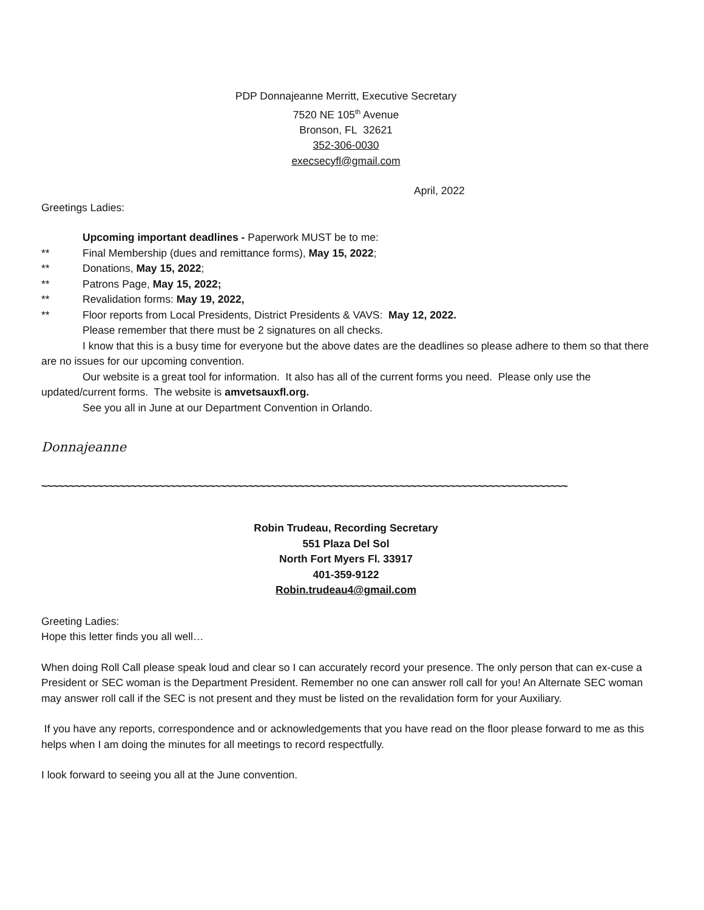PDP Donnajeanne Merritt, Executive Secretary
7520 NE 105<sup>th</sup> Avenue
Bronson, FL 32621
352-306-0030
execsecyfl@gmail.com
April, 2022
Greetings Ladies:
Upcoming important deadlines - Paperwork MUST be to me:
** Final Membership (dues and remittance forms), May 15, 2022;
** Donations, May 15, 2022;
** Patrons Page, May 15, 2022;
** Revalidation forms: May 19, 2022,
** Floor reports from Local Presidents, District Presidents & VAVS: May 12, 2022.
Please remember that there must be 2 signatures on all checks.
I know that this is a busy time for everyone but the above dates are the deadlines so please adhere to them so that there are no issues for our upcoming convention.
Our website is a great tool for information. It also has all of the current forms you need. Please only use the updated/current forms. The website is amvetsauxfl.org.
See you all in June at our Department Convention in Orlando.
Donnajeanne
~~~~~~~~~~~~~~~~~~~~~~~~~~~~~~~~~~~~~~~~~~~~~~~~~~~~~~~~~~~~~~~~~~~~~~~~~~~~~~~~~~~~~~~~~~~~~~
Robin Trudeau, Recording Secretary
551 Plaza Del Sol
North Fort Myers Fl. 33917
401-359-9122
Robin.trudeau4@gmail.com
Greeting Ladies:
Hope this letter finds you all well…
When doing Roll Call please speak loud and clear so I can accurately record your presence. The only person that can ex-cuse a President or SEC woman is the Department President. Remember no one can answer roll call for you! An Alternate SEC woman may answer roll call if the SEC is not present and they must be listed on the revalidation form for your Auxiliary.
If you have any reports, correspondence and or acknowledgements that you have read on the floor please forward to me as this helps when I am doing the minutes for all meetings to record respectfully.
I look forward to seeing you all at the June convention.